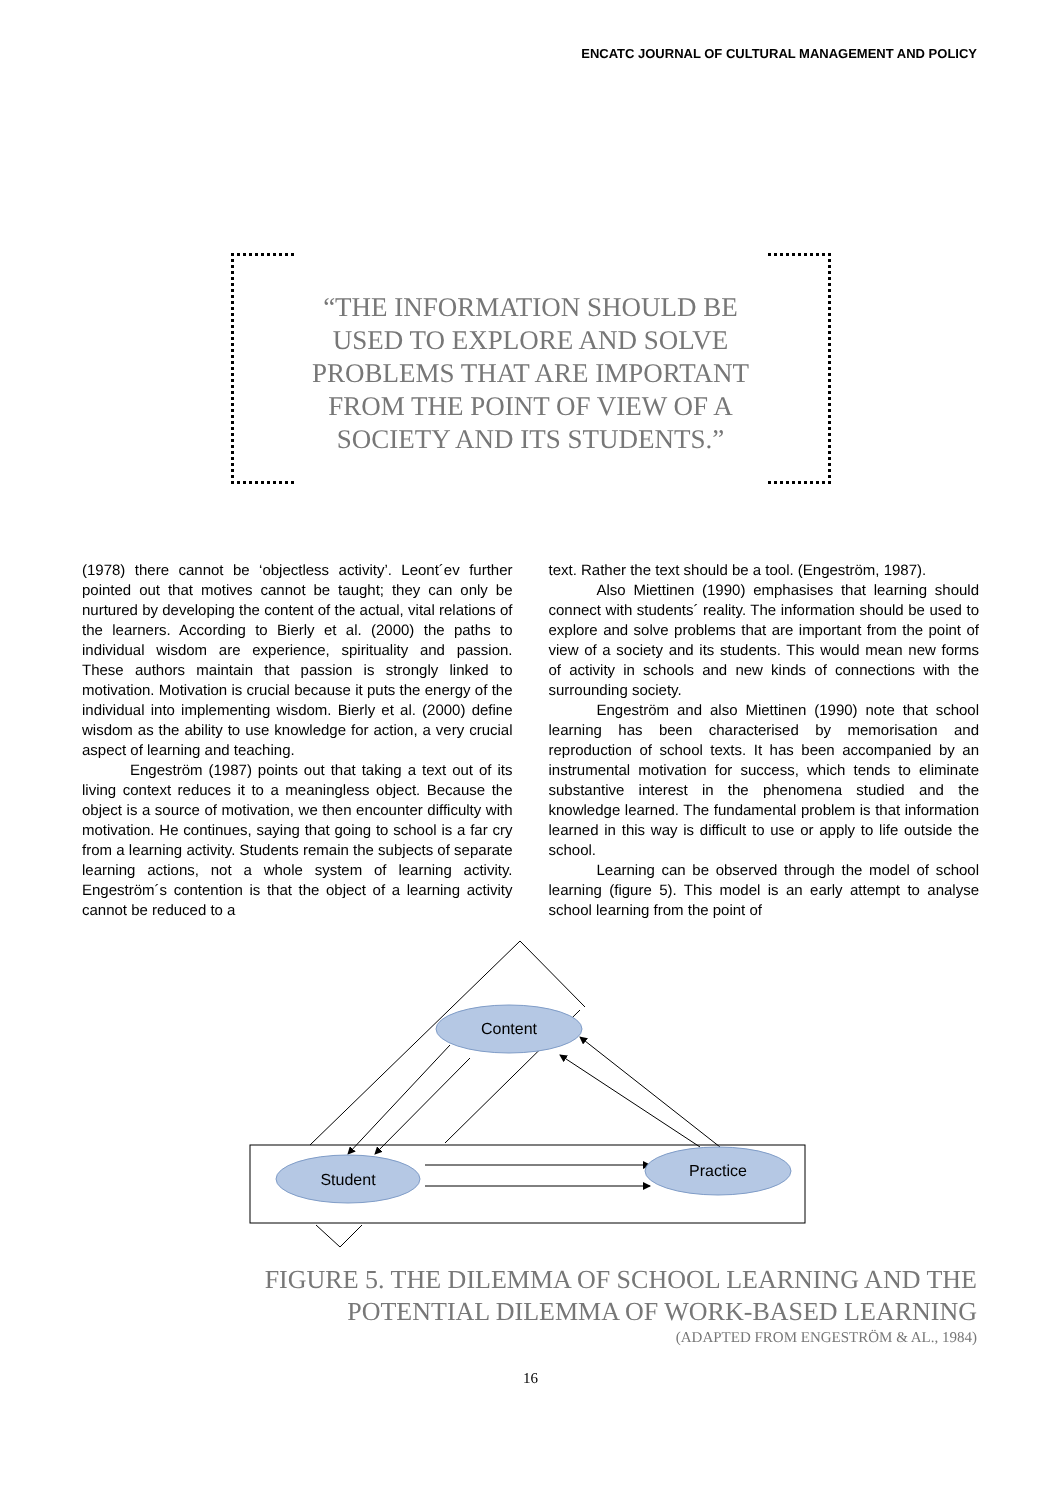ENCATC JOURNAL OF CULTURAL MANAGEMENT AND POLICY
“THE INFORMATION SHOULD BE USED TO EXPLORE AND SOLVE PROBLEMS THAT ARE IMPORTANT FROM THE POINT OF VIEW OF A SOCIETY AND ITS STUDENTS.”
(1978) there cannot be ‘objectless activity’. Leont´ev further pointed out that motives cannot be taught; they can only be nurtured by developing the content of the actual, vital relations of the learners. According to Bierly et al. (2000) the paths to individual wisdom are experience, spirituality and passion. These authors maintain that passion is strongly linked to motivation. Motivation is crucial because it puts the energy of the individual into implementing wisdom. Bierly et al. (2000) define wisdom as the ability to use knowledge for action, a very crucial aspect of learning and teaching.
Engeström (1987) points out that taking a text out of its living context reduces it to a meaningless object. Because the object is a source of motivation, we then encounter difficulty with motivation. He continues, saying that going to school is a far cry from a learning activity. Students remain the subjects of separate learning actions, not a whole system of learning activity. Engeström´s contention is that the object of a learning activity cannot be reduced to a
text. Rather the text should be a tool. (Engeström, 1987).
Also Miettinen (1990) emphasises that learning should connect with students´ reality. The information should be used to explore and solve problems that are important from the point of view of a society and its students. This would mean new forms of activity in schools and new kinds of connections with the surrounding society.
Engeström and also Miettinen (1990) note that school learning has been characterised by memorisation and reproduction of school texts. It has been accompanied by an instrumental motivation for success, which tends to eliminate substantive interest in the phenomena studied and the knowledge learned. The fundamental problem is that information learned in this way is difficult to use or apply to life outside the school.
Learning can be observed through the model of school learning (figure 5). This model is an early attempt to analyse school learning from the point of
Content
Student
Practice
FIGURE 5. THE DILEMMA OF SCHOOL LEARNING AND THE
POTENTIAL DILEMMA OF WORK-BASED LEARNING
(ADAPTED FROM ENGESTRÖM & AL., 1984)
16